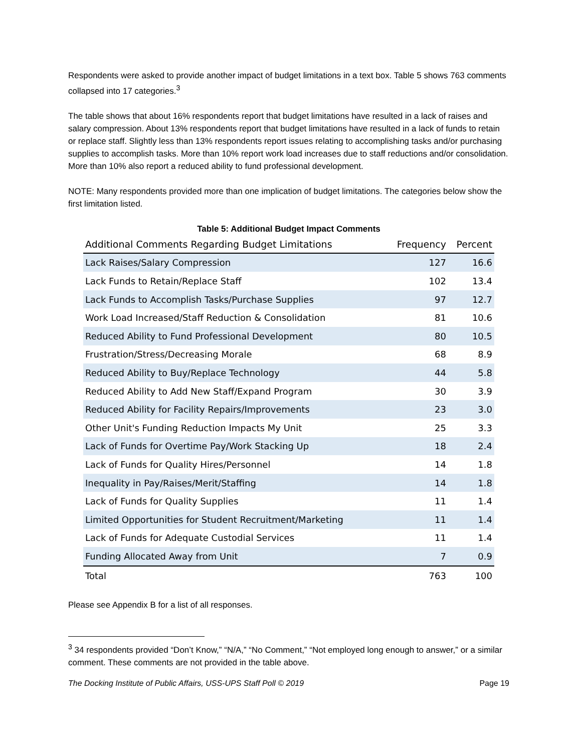Respondents were asked to provide another impact of budget limitations in a text box. Table 5 shows 763 comments collapsed into 17 categories.<sup>3</sup>
The table shows that about 16% respondents report that budget limitations have resulted in a lack of raises and salary compression. About 13% respondents report that budget limitations have resulted in a lack of funds to retain or replace staff. Slightly less than 13% respondents report issues relating to accomplishing tasks and/or purchasing supplies to accomplish tasks. More than 10% report work load increases due to staff reductions and/or consolidation. More than 10% also report a reduced ability to fund professional development.
NOTE: Many respondents provided more than one implication of budget limitations. The categories below show the first limitation listed.
Table 5: Additional Budget Impact Comments
| Additional Comments Regarding Budget Limitations | Frequency | Percent |
| --- | --- | --- |
| Lack Raises/Salary Compression | 127 | 16.6 |
| Lack Funds to Retain/Replace Staff | 102 | 13.4 |
| Lack Funds to Accomplish Tasks/Purchase Supplies | 97 | 12.7 |
| Work Load Increased/Staff Reduction & Consolidation | 81 | 10.6 |
| Reduced Ability to Fund Professional Development | 80 | 10.5 |
| Frustration/Stress/Decreasing Morale | 68 | 8.9 |
| Reduced Ability to Buy/Replace Technology | 44 | 5.8 |
| Reduced Ability to Add New Staff/Expand Program | 30 | 3.9 |
| Reduced Ability for Facility Repairs/Improvements | 23 | 3.0 |
| Other Unit's Funding Reduction Impacts My Unit | 25 | 3.3 |
| Lack of Funds for Overtime Pay/Work Stacking Up | 18 | 2.4 |
| Lack of Funds for Quality Hires/Personnel | 14 | 1.8 |
| Inequality in Pay/Raises/Merit/Staffing | 14 | 1.8 |
| Lack of Funds for Quality Supplies | 11 | 1.4 |
| Limited Opportunities for Student Recruitment/Marketing | 11 | 1.4 |
| Lack of Funds for Adequate Custodial Services | 11 | 1.4 |
| Funding Allocated Away from Unit | 7 | 0.9 |
| Total | 763 | 100 |
Please see Appendix B for a list of all responses.
<sup>3</sup> 34 respondents provided “Don’t Know,” “N/A,” “No Comment,” “Not employed long enough to answer,” or a similar comment. These comments are not provided in the table above.
The Docking Institute of Public Affairs, USS-UPS Staff Poll © 2019 Page 19